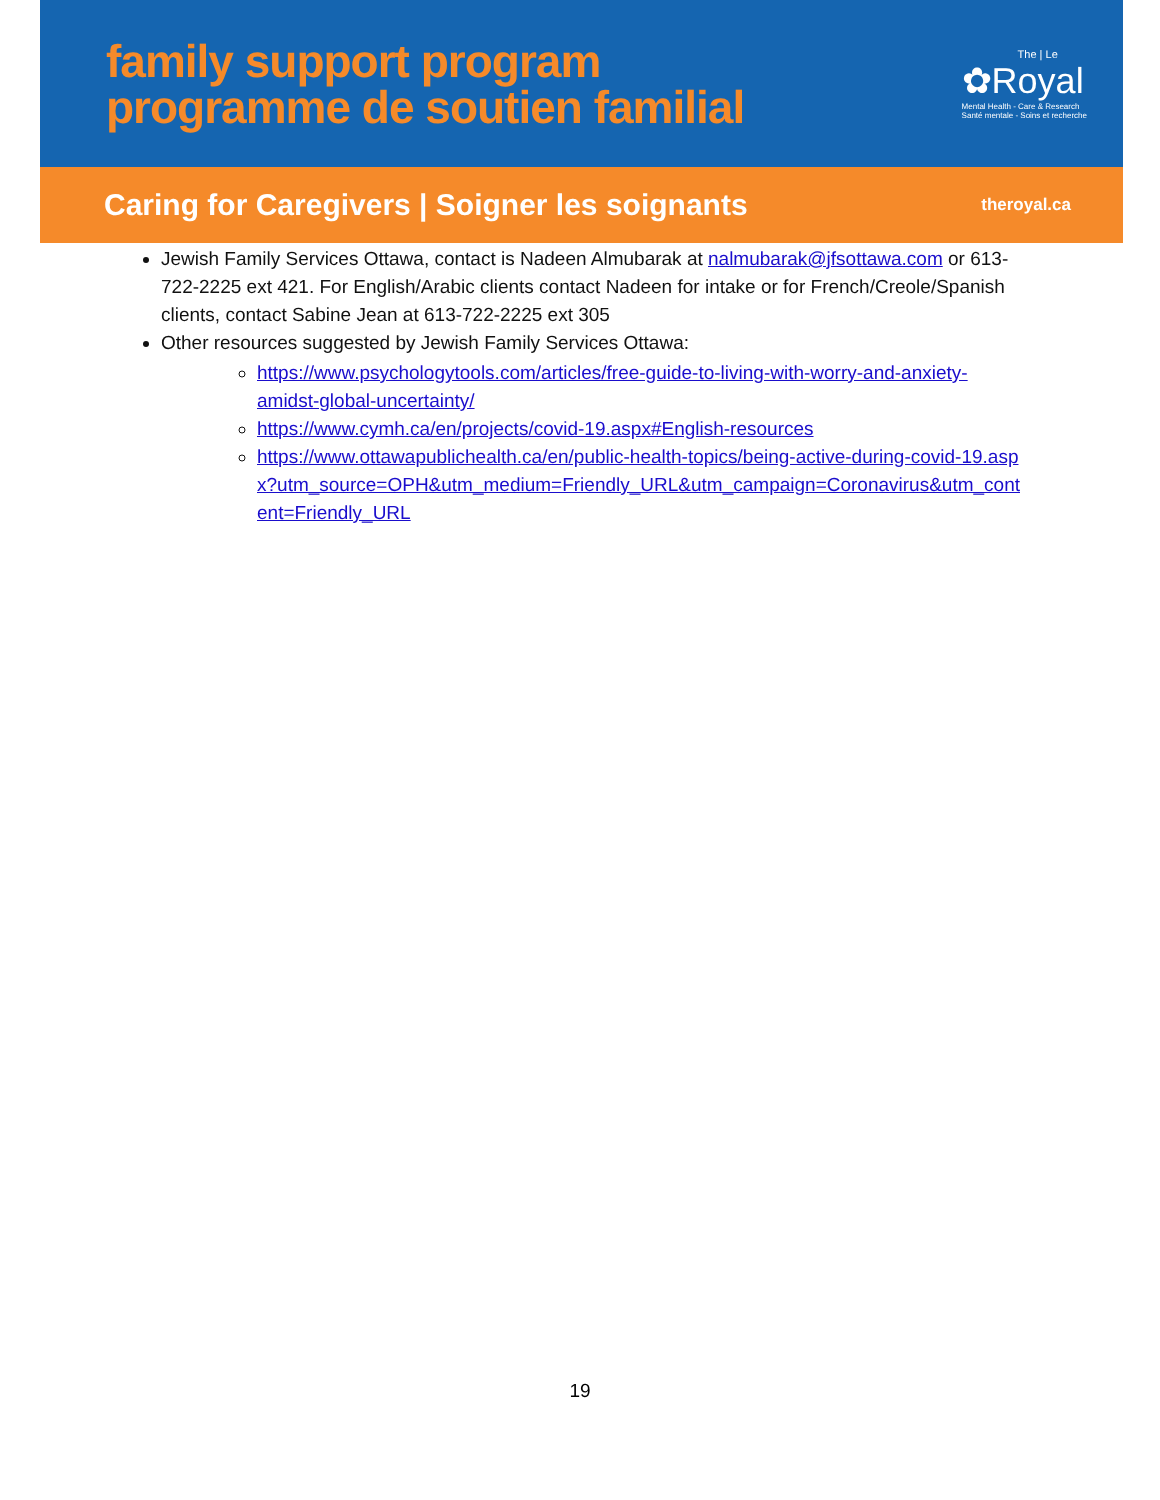family support program
programme de soutien familial
The | Le
✿Royal
Mental Health - Care & Research
Santé mentale - Soins et recherche
Caring for Caregivers | Soigner les soignants
theroyal.ca
Jewish Family Services Ottawa, contact is Nadeen Almubarak at nalmubarak@jfsottawa.com or 613-722-2225 ext 421. For English/Arabic clients contact Nadeen for intake or for French/Creole/Spanish clients, contact Sabine Jean at 613-722-2225 ext 305
Other resources suggested by Jewish Family Services Ottawa:
https://www.psychologytools.com/articles/free-guide-to-living-with-worry-and-anxiety-amidst-global-uncertainty/
https://www.cymh.ca/en/projects/covid-19.aspx#English-resources
https://www.ottawapublichealth.ca/en/public-health-topics/being-active-during-covid-19.aspx?utm_source=OPH&utm_medium=Friendly_URL&utm_campaign=Coronavirus&utm_content=Friendly_URL
19